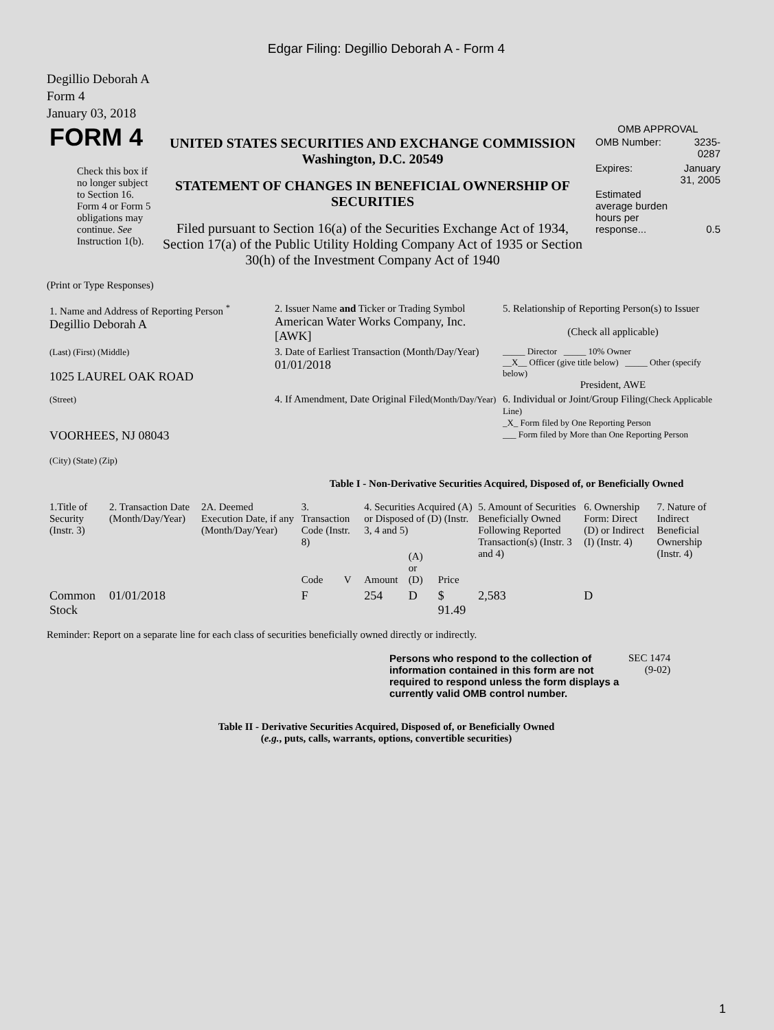Edgar Filing: Degillio Deborah A - Form 4
Degillio Deborah A
Form 4
January 03, 2018
| FORM 4 Check this box if no longer subject to Section 16. Form 4 or Form 5 obligations may continue. See Instruction 1(b). | UNITED STATES SECURITIES AND EXCHANGE COMMISSION Washington, D.C. 20549 STATEMENT OF CHANGES IN BENEFICIAL OWNERSHIP OF SECURITIES Filed pursuant to Section 16(a) of the Securities Exchange Act of 1934, Section 17(a) of the Public Utility Holding Company Act of 1935 or Section 30(h) of the Investment Company Act of 1940 | OMB APPROVAL / OMB Number: / 3235-0287 / / Expires: / January 31, 2005 / / Estimated average burden hours per response... / 0.5 / |
(Print or Type Responses)
| 1. Name and Address of Reporting Person <sup>*</sup> Degillio Deborah A | 2. Issuer Name and Ticker or Trading Symbol American Water Works Company, Inc. [AWK] | 5. Relationship of Reporting Person(s) to Issuer (Check all applicable) |
| (Last) (First) (Middle) 1025 LAUREL OAK ROAD | 3. Date of Earliest Transaction (Month/Day/Year) 01/01/2018 | _____ Director _____ 10% Owner __X__ Officer (give title below) _____ Other (specify below) President, AWE |
| (Street) VOORHEES, NJ 08043 (City) (State) (Zip) | 4. If Amendment, Date Original Filed (Month/Day/Year) | 6. Individual or Joint/Group Filing (Check Applicable Line) _X_ Form filed by One Reporting Person ___ Form filed by More than One Reporting Person |
Table I - Non-Derivative Securities Acquired, Disposed of, or Beneficially Owned
| 1.Title of Security (Instr. 3) | 2. Transaction Date (Month/Day/Year) | 2A. Deemed Execution Date, if any (Month/Day/Year) | 3. Transaction Code (Instr. 8) | | 4. Securities Acquired (A) or Disposed of (D) (Instr. 3, 4 and 5) | | | 5. Amount of Securities Beneficially Owned Following Reported Transaction(s) (Instr. 3 and 4) | 6. Ownership Form: Direct (D) or Indirect (I) (Instr. 4) | 7. Nature of Indirect Beneficial Ownership (Instr. 4) |
| --- | --- | --- | --- | --- | --- | --- | --- | --- | --- | --- |
| | | | Code | V | Amount | (A) or (D) | Price | | | |
| Common Stock | 01/01/2018 | | F | | 254 | D | $ 91.49 | 2,583 | D | |
Reminder: Report on a separate line for each class of securities beneficially owned directly or indirectly.
| Persons who respond to the collection of information contained in this form are not required to respond unless the form displays a currently valid OMB control number. | SEC 1474 (9-02) |
Table II - Derivative Securities Acquired, Disposed of, or Beneficially Owned
(e.g., puts, calls, warrants, options, convertible securities)
1